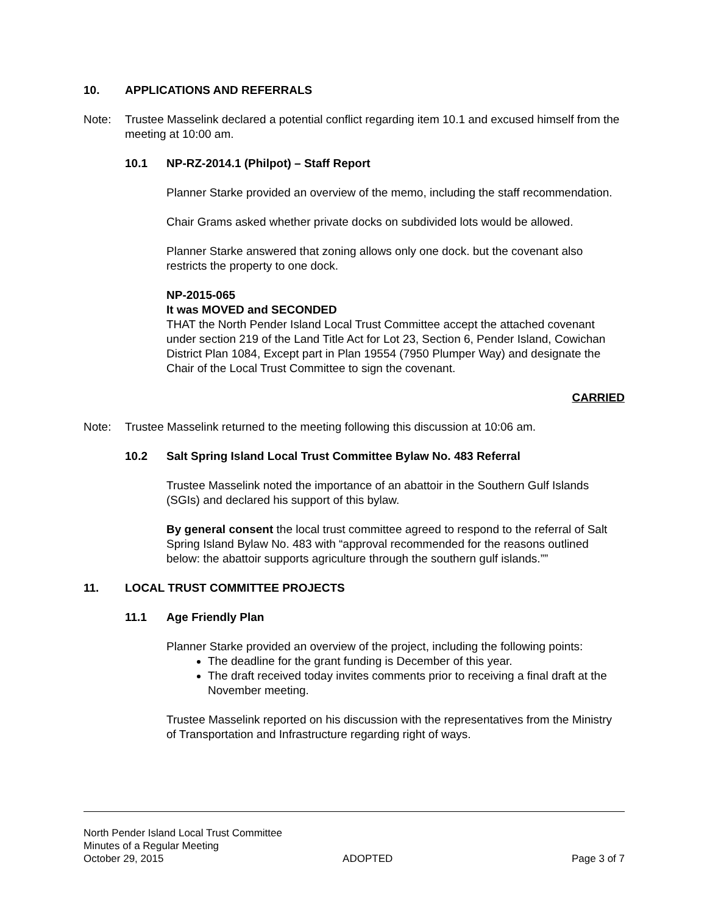10. APPLICATIONS AND REFERRALS
Note: Trustee Masselink declared a potential conflict regarding item 10.1 and excused himself from the meeting at 10:00 am.
10.1 NP-RZ-2014.1 (Philpot) – Staff Report
Planner Starke provided an overview of the memo, including the staff recommendation.
Chair Grams asked whether private docks on subdivided lots would be allowed.
Planner Starke answered that zoning allows only one dock. but the covenant also restricts the property to one dock.
NP-2015-065
It was MOVED and SECONDED
THAT the North Pender Island Local Trust Committee accept the attached covenant under section 219 of the Land Title Act for Lot 23, Section 6, Pender Island, Cowichan District Plan 1084, Except part in Plan 19554 (7950 Plumper Way) and designate the Chair of the Local Trust Committee to sign the covenant.
CARRIED
Note: Trustee Masselink returned to the meeting following this discussion at 10:06 am.
10.2 Salt Spring Island Local Trust Committee Bylaw No. 483 Referral
Trustee Masselink noted the importance of an abattoir in the Southern Gulf Islands (SGIs) and declared his support of this bylaw.
By general consent the local trust committee agreed to respond to the referral of Salt Spring Island Bylaw No. 483 with “approval recommended for the reasons outlined below: the abattoir supports agriculture through the southern gulf islands.””
11. LOCAL TRUST COMMITTEE PROJECTS
11.1 Age Friendly Plan
Planner Starke provided an overview of the project, including the following points:
The deadline for the grant funding is December of this year.
The draft received today invites comments prior to receiving a final draft at the November meeting.
Trustee Masselink reported on his discussion with the representatives from the Ministry of Transportation and Infrastructure regarding right of ways.
North Pender Island Local Trust Committee
Minutes of a Regular Meeting
October 29, 2015 ADOPTED Page 3 of 7